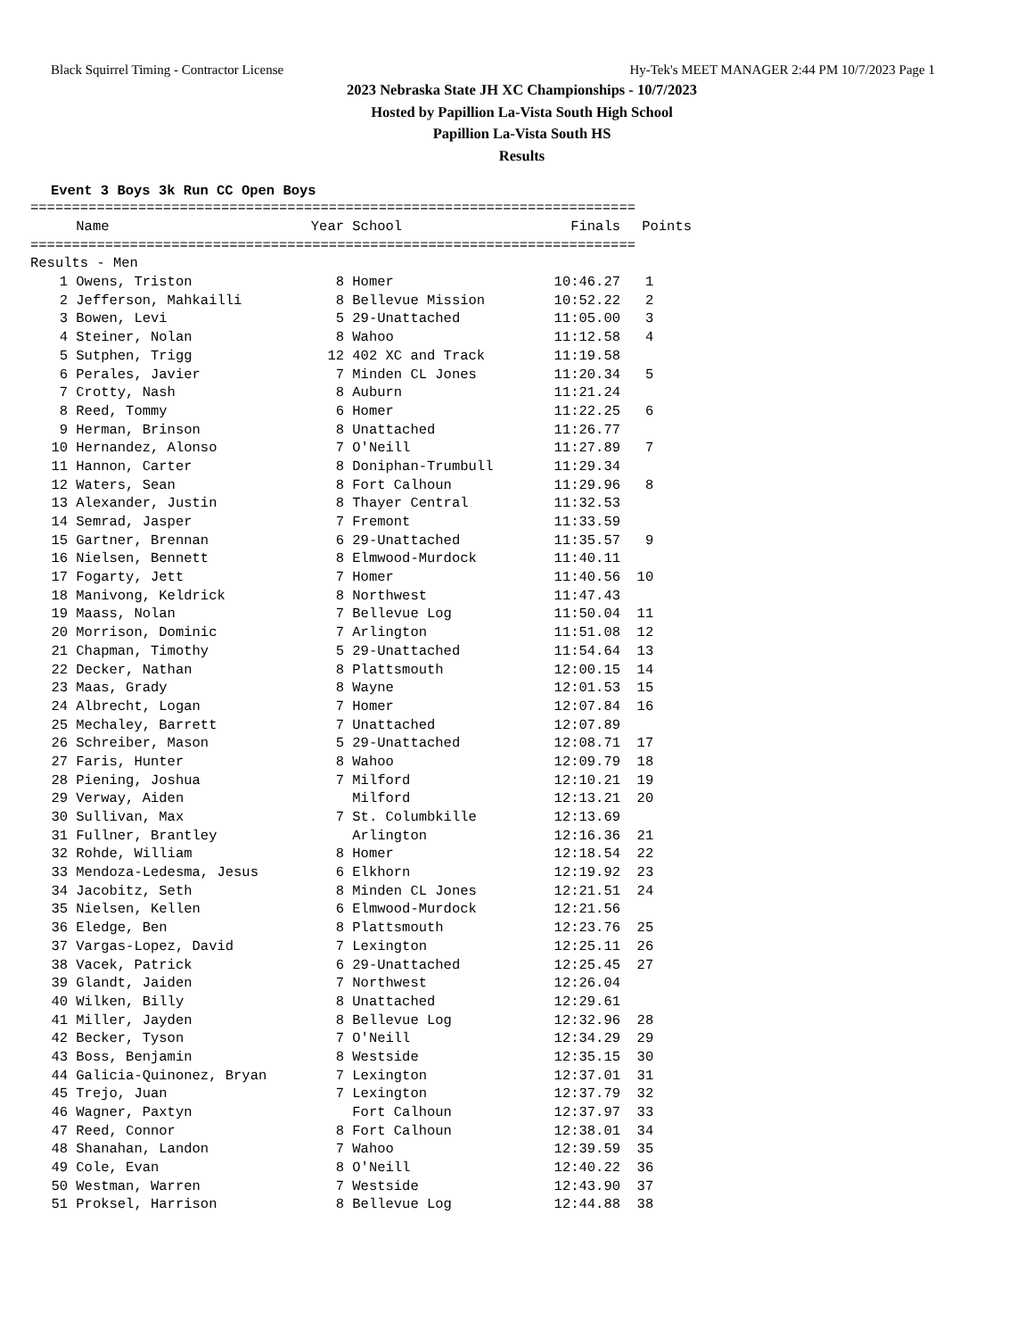Black Squirrel Timing - Contractor License Hy-Tek's MEET MANAGER 2:44 PM 10/7/2023 Page 1
2023 Nebraska State JH XC Championships - 10/7/2023
Hosted by Papillion La-Vista South High School
Papillion La-Vista South HS
Results
Event 3 Boys 3k Run CC Open Boys
| ========================================================================= | | | | | |
| | Name | Year | School | Finals | Points |
| ========================================================================= | | | | | |
| Results - Men | | | | | |
| 1 | Owens, Triston | 8 | Homer | 10:46.27 | 1 |
| 2 | Jefferson, Mahkailli | 8 | Bellevue Mission | 10:52.22 | 2 |
| 3 | Bowen, Levi | 5 | 29-Unattached | 11:05.00 | 3 |
| 4 | Steiner, Nolan | 8 | Wahoo | 11:12.58 | 4 |
| 5 | Sutphen, Trigg | 12 | 402 XC and Track | 11:19.58 | |
| 6 | Perales, Javier | 7 | Minden CL Jones | 11:20.34 | 5 |
| 7 | Crotty, Nash | 8 | Auburn | 11:21.24 | |
| 8 | Reed, Tommy | 6 | Homer | 11:22.25 | 6 |
| 9 | Herman, Brinson | 8 | Unattached | 11:26.77 | |
| 10 | Hernandez, Alonso | 7 | O'Neill | 11:27.89 | 7 |
| 11 | Hannon, Carter | 8 | Doniphan-Trumbull | 11:29.34 | |
| 12 | Waters, Sean | 8 | Fort Calhoun | 11:29.96 | 8 |
| 13 | Alexander, Justin | 8 | Thayer Central | 11:32.53 | |
| 14 | Semrad, Jasper | 7 | Fremont | 11:33.59 | |
| 15 | Gartner, Brennan | 6 | 29-Unattached | 11:35.57 | 9 |
| 16 | Nielsen, Bennett | 8 | Elmwood-Murdock | 11:40.11 | |
| 17 | Fogarty, Jett | 7 | Homer | 11:40.56 | 10 |
| 18 | Manivong, Keldrick | 8 | Northwest | 11:47.43 | |
| 19 | Maass, Nolan | 7 | Bellevue Log | 11:50.04 | 11 |
| 20 | Morrison, Dominic | 7 | Arlington | 11:51.08 | 12 |
| 21 | Chapman, Timothy | 5 | 29-Unattached | 11:54.64 | 13 |
| 22 | Decker, Nathan | 8 | Plattsmouth | 12:00.15 | 14 |
| 23 | Maas, Grady | 8 | Wayne | 12:01.53 | 15 |
| 24 | Albrecht, Logan | 7 | Homer | 12:07.84 | 16 |
| 25 | Mechaley, Barrett | 7 | Unattached | 12:07.89 | |
| 26 | Schreiber, Mason | 5 | 29-Unattached | 12:08.71 | 17 |
| 27 | Faris, Hunter | 8 | Wahoo | 12:09.79 | 18 |
| 28 | Piening, Joshua | 7 | Milford | 12:10.21 | 19 |
| 29 | Verway, Aiden | | Milford | 12:13.21 | 20 |
| 30 | Sullivan, Max | 7 | St. Columbkille | 12:13.69 | |
| 31 | Fullner, Brantley | | Arlington | 12:16.36 | 21 |
| 32 | Rohde, William | 8 | Homer | 12:18.54 | 22 |
| 33 | Mendoza-Ledesma, Jesus | 6 | Elkhorn | 12:19.92 | 23 |
| 34 | Jacobitz, Seth | 8 | Minden CL Jones | 12:21.51 | 24 |
| 35 | Nielsen, Kellen | 6 | Elmwood-Murdock | 12:21.56 | |
| 36 | Eledge, Ben | 8 | Plattsmouth | 12:23.76 | 25 |
| 37 | Vargas-Lopez, David | 7 | Lexington | 12:25.11 | 26 |
| 38 | Vacek, Patrick | 6 | 29-Unattached | 12:25.45 | 27 |
| 39 | Glandt, Jaiden | 7 | Northwest | 12:26.04 | |
| 40 | Wilken, Billy | 8 | Unattached | 12:29.61 | |
| 41 | Miller, Jayden | 8 | Bellevue Log | 12:32.96 | 28 |
| 42 | Becker, Tyson | 7 | O'Neill | 12:34.29 | 29 |
| 43 | Boss, Benjamin | 8 | Westside | 12:35.15 | 30 |
| 44 | Galicia-Quinonez, Bryan | 7 | Lexington | 12:37.01 | 31 |
| 45 | Trejo, Juan | 7 | Lexington | 12:37.79 | 32 |
| 46 | Wagner, Paxtyn | | Fort Calhoun | 12:37.97 | 33 |
| 47 | Reed, Connor | 8 | Fort Calhoun | 12:38.01 | 34 |
| 48 | Shanahan, Landon | 7 | Wahoo | 12:39.59 | 35 |
| 49 | Cole, Evan | 8 | O'Neill | 12:40.22 | 36 |
| 50 | Westman, Warren | 7 | Westside | 12:43.90 | 37 |
| 51 | Proksel, Harrison | 8 | Bellevue Log | 12:44.88 | 38 |